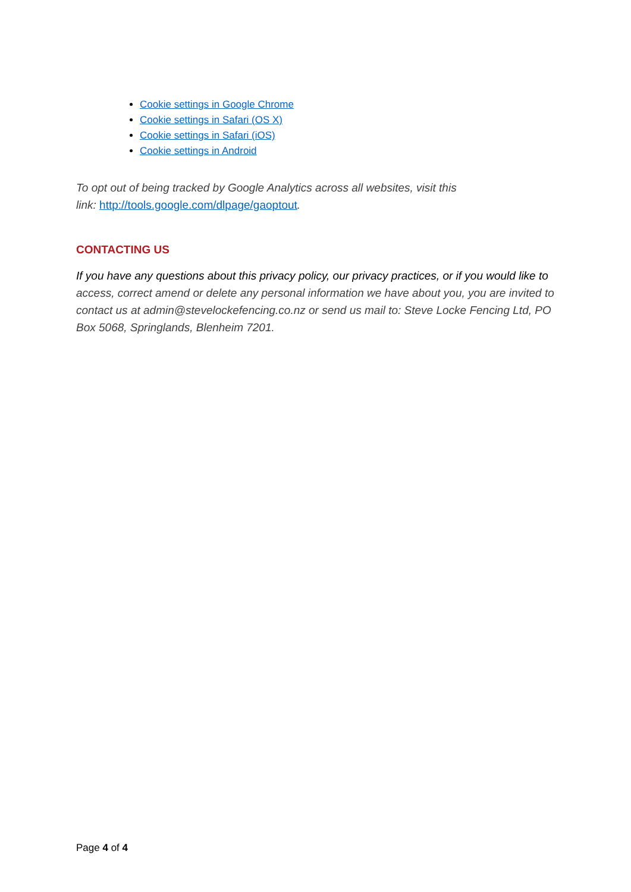Cookie settings in Google Chrome
Cookie settings in Safari (OS X)
Cookie settings in Safari (iOS)
Cookie settings in Android
To opt out of being tracked by Google Analytics across all websites, visit this
link: http://tools.google.com/dlpage/gaoptout.
CONTACTING US
If you have any questions about this privacy policy, our privacy practices, or if you would like to access, correct amend or delete any personal information we have about you, you are invited to contact us at admin@stevelockefencing.co.nz or send us mail to: Steve Locke Fencing Ltd, PO Box 5068, Springlands, Blenheim 7201.
Page 4 of 4